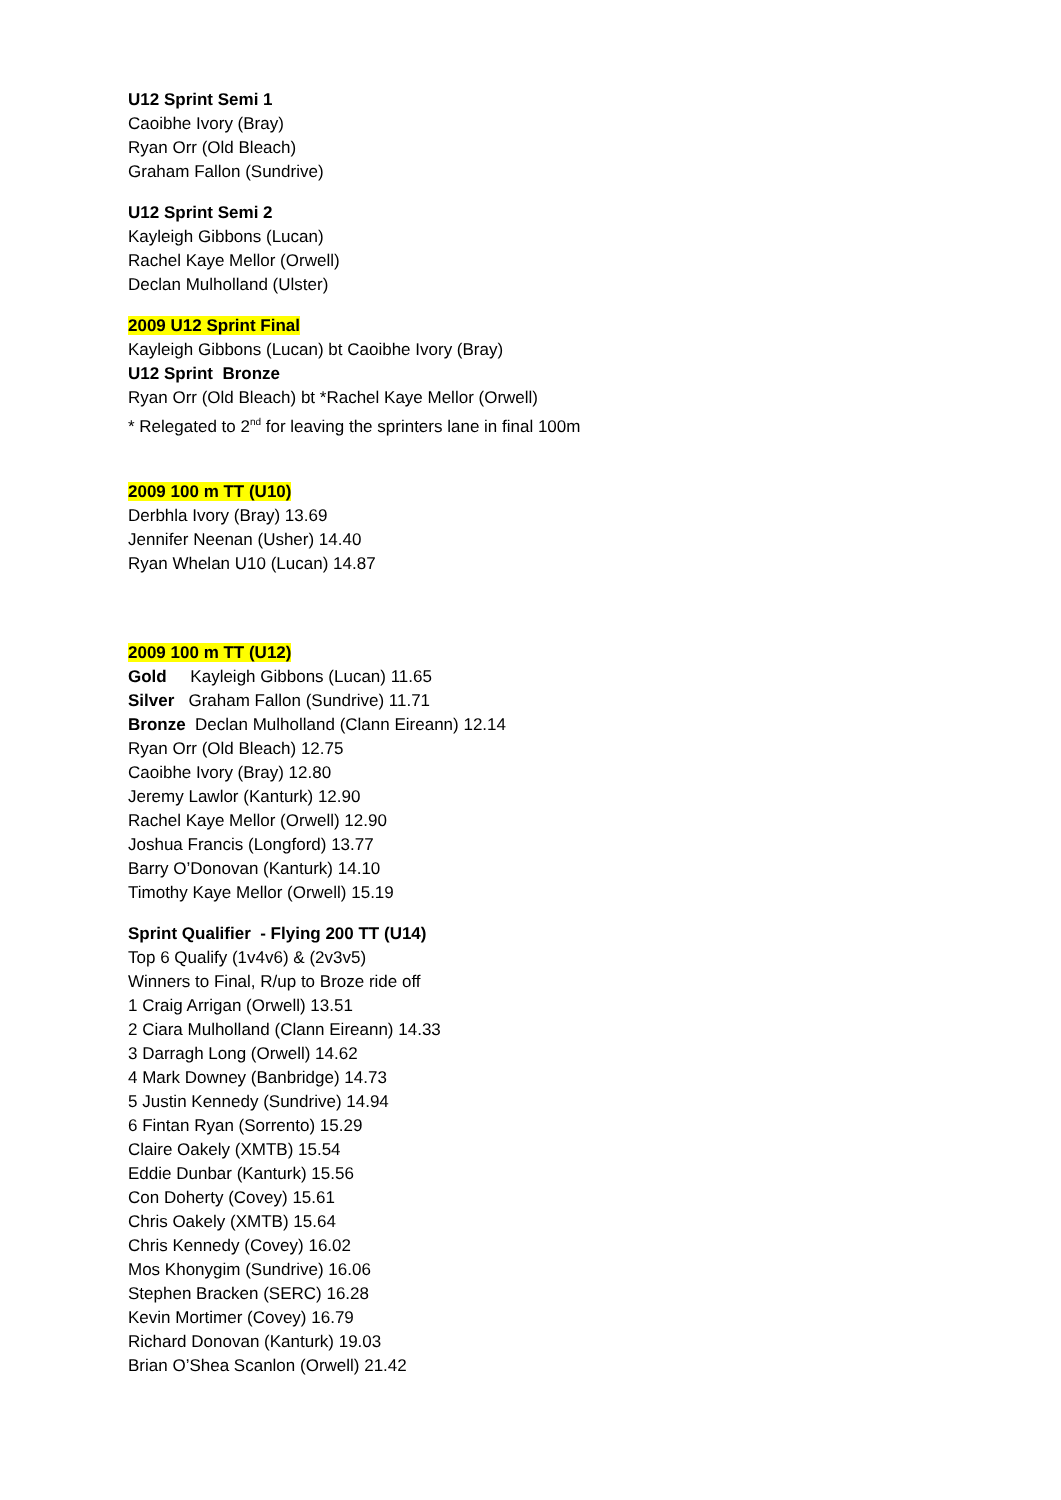U12 Sprint Semi 1
Caoibhe Ivory (Bray)
Ryan Orr (Old Bleach)
Graham Fallon (Sundrive)
U12 Sprint Semi 2
Kayleigh Gibbons (Lucan)
Rachel Kaye Mellor (Orwell)
Declan Mulholland (Ulster)
2009 U12 Sprint Final
Kayleigh Gibbons (Lucan) bt Caoibhe Ivory (Bray)
U12 Sprint Bronze
Ryan Orr (Old Bleach) bt *Rachel Kaye Mellor (Orwell)
* Relegated to 2<sup>nd</sup> for leaving the sprinters lane in final 100m
2009 100 m TT (U10)
Derbhla Ivory (Bray) 13.69
Jennifer Neenan (Usher) 14.40
Ryan Whelan U10 (Lucan) 14.87
2009 100 m TT (U12)
Gold Kayleigh Gibbons (Lucan) 11.65
Silver Graham Fallon (Sundrive) 11.71
Bronze Declan Mulholland (Clann Eireann) 12.14
Ryan Orr (Old Bleach) 12.75
Caoibhe Ivory (Bray) 12.80
Jeremy Lawlor (Kanturk) 12.90
Rachel Kaye Mellor (Orwell) 12.90
Joshua Francis (Longford) 13.77
Barry O’Donovan (Kanturk) 14.10
Timothy Kaye Mellor (Orwell) 15.19
Sprint Qualifier - Flying 200 TT (U14)
Top 6 Qualify (1v4v6) & (2v3v5)
Winners to Final, R/up to Broze ride off
1 Craig Arrigan (Orwell) 13.51
2 Ciara Mulholland (Clann Eireann) 14.33
3 Darragh Long (Orwell) 14.62
4 Mark Downey (Banbridge) 14.73
5 Justin Kennedy (Sundrive) 14.94
6 Fintan Ryan (Sorrento) 15.29
Claire Oakely (XMTB) 15.54
Eddie Dunbar (Kanturk) 15.56
Con Doherty (Covey) 15.61
Chris Oakely (XMTB) 15.64
Chris Kennedy (Covey) 16.02
Mos Khonygim (Sundrive) 16.06
Stephen Bracken (SERC) 16.28
Kevin Mortimer (Covey) 16.79
Richard Donovan (Kanturk) 19.03
Brian O’Shea Scanlon (Orwell) 21.42